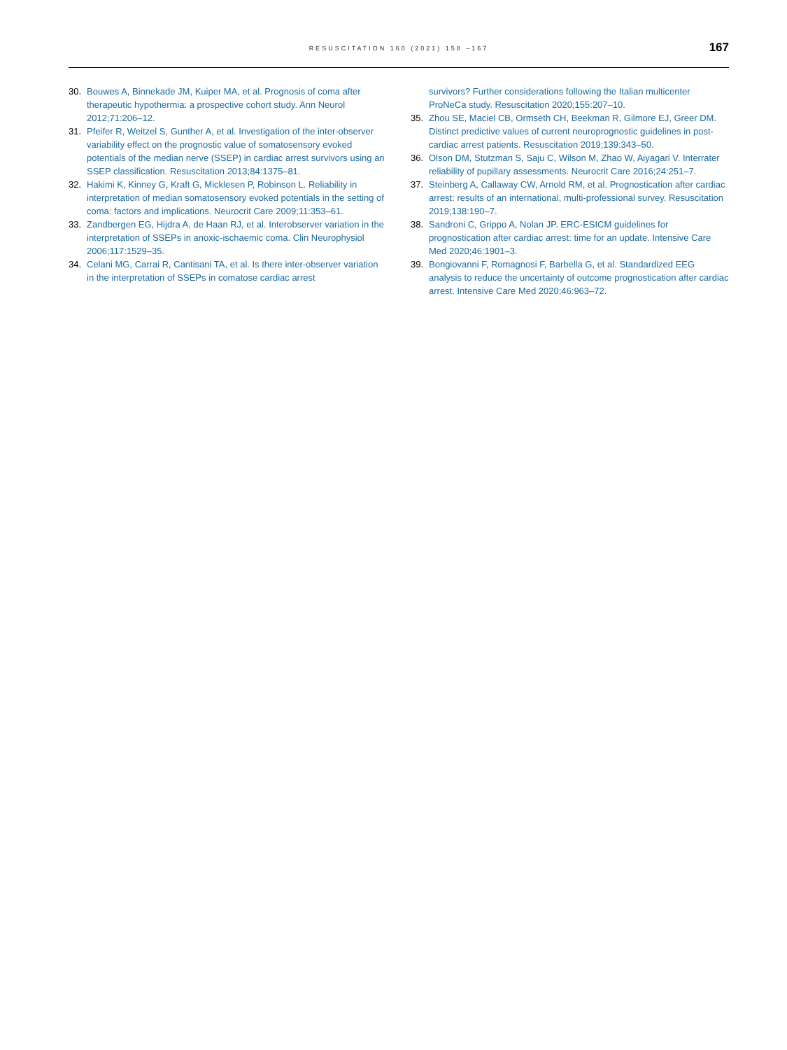RESUSCITATION 160 (2021) 158 –167
167
30. Bouwes A, Binnekade JM, Kuiper MA, et al. Prognosis of coma after therapeutic hypothermia: a prospective cohort study. Ann Neurol 2012;71:206–12.
31. Pfeifer R, Weitzel S, Gunther A, et al. Investigation of the inter-observer variability effect on the prognostic value of somatosensory evoked potentials of the median nerve (SSEP) in cardiac arrest survivors using an SSEP classification. Resuscitation 2013;84:1375–81.
32. Hakimi K, Kinney G, Kraft G, Micklesen P, Robinson L. Reliability in interpretation of median somatosensory evoked potentials in the setting of coma: factors and implications. Neurocrit Care 2009;11:353–61.
33. Zandbergen EG, Hijdra A, de Haan RJ, et al. Interobserver variation in the interpretation of SSEPs in anoxic-ischaemic coma. Clin Neurophysiol 2006;117:1529–35.
34. Celani MG, Carrai R, Cantisani TA, et al. Is there inter-observer variation in the interpretation of SSEPs in comatose cardiac arrest
survivors? Further considerations following the Italian multicenter ProNeCa study. Resuscitation 2020;155:207–10.
35. Zhou SE, Maciel CB, Ormseth CH, Beekman R, Gilmore EJ, Greer DM. Distinct predictive values of current neuroprognostic guidelines in post-cardiac arrest patients. Resuscitation 2019;139:343–50.
36. Olson DM, Stutzman S, Saju C, Wilson M, Zhao W, Aiyagari V. Interrater reliability of pupillary assessments. Neurocrit Care 2016;24:251–7.
37. Steinberg A, Callaway CW, Arnold RM, et al. Prognostication after cardiac arrest: results of an international, multi-professional survey. Resuscitation 2019;138:190–7.
38. Sandroni C, Grippo A, Nolan JP. ERC-ESICM guidelines for prognostication after cardiac arrest: time for an update. Intensive Care Med 2020;46:1901–3.
39. Bongiovanni F, Romagnosi F, Barbella G, et al. Standardized EEG analysis to reduce the uncertainty of outcome prognostication after cardiac arrest. Intensive Care Med 2020;46:963–72.